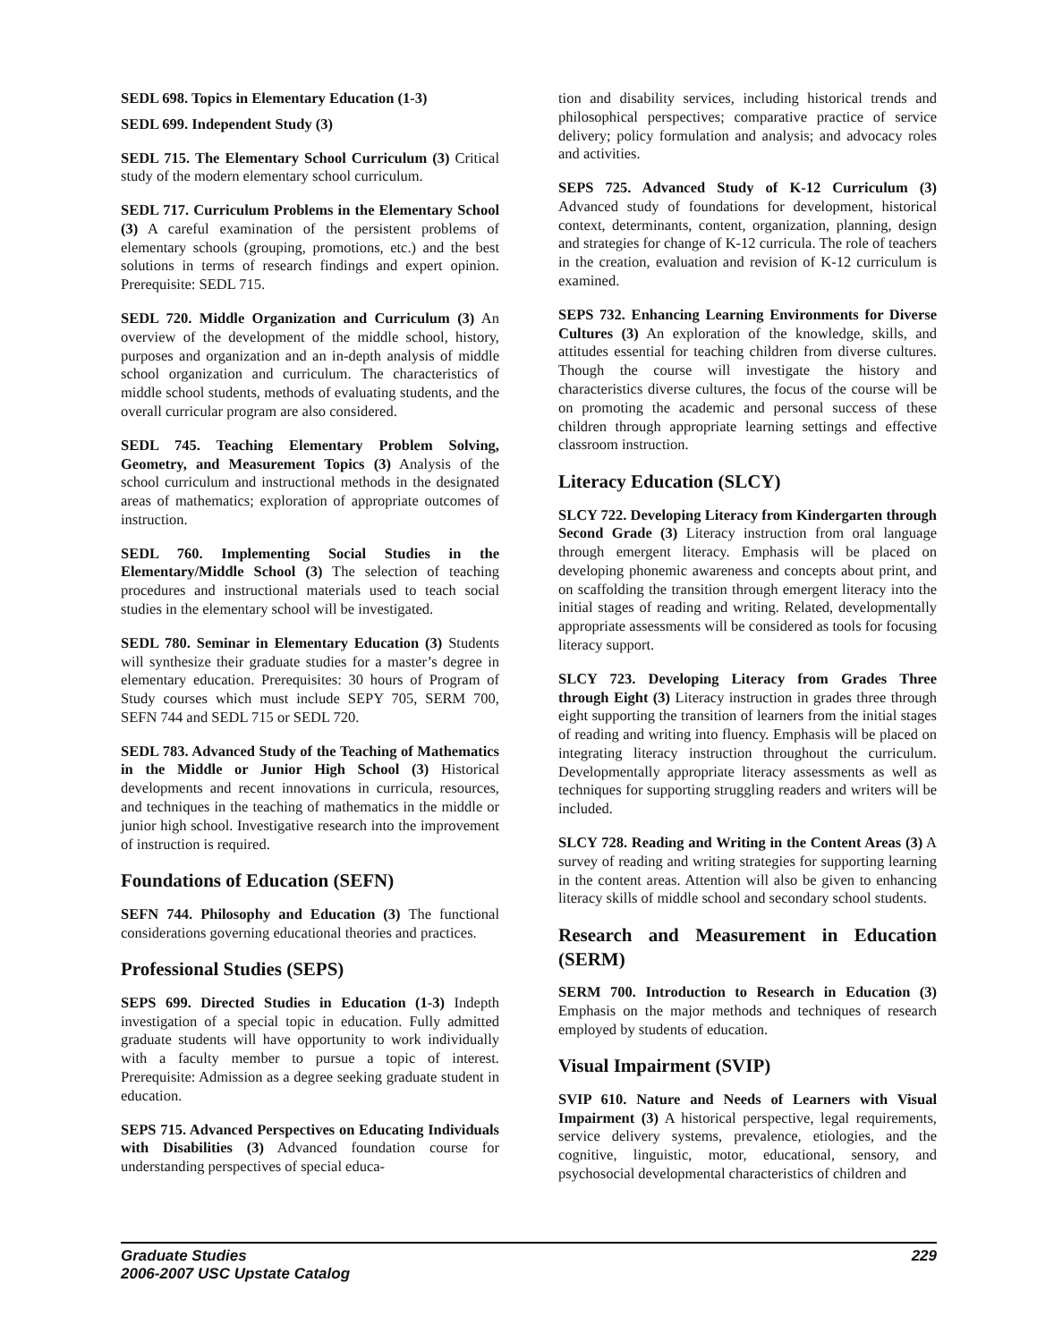SEDL 698. Topics in Elementary Education (1-3)
SEDL 699. Independent Study (3)
SEDL 715. The Elementary School Curriculum (3) Critical study of the modern elementary school curriculum.
SEDL 717. Curriculum Problems in the Elementary School (3) A careful examination of the persistent problems of elementary schools (grouping, promotions, etc.) and the best solutions in terms of research findings and expert opinion. Prerequisite: SEDL 715.
SEDL 720. Middle Organization and Curriculum (3) An overview of the development of the middle school, history, purposes and organization and an in-depth analysis of middle school organization and curriculum. The characteristics of middle school students, methods of evaluating students, and the overall curricular program are also considered.
SEDL 745. Teaching Elementary Problem Solving, Geometry, and Measurement Topics (3) Analysis of the school curriculum and instructional methods in the designated areas of mathematics; exploration of appropriate outcomes of instruction.
SEDL 760. Implementing Social Studies in the Elementary/Middle School (3) The selection of teaching procedures and instructional materials used to teach social studies in the elementary school will be investigated.
SEDL 780. Seminar in Elementary Education (3) Students will synthesize their graduate studies for a master’s degree in elementary education. Prerequisites: 30 hours of Program of Study courses which must include SEPY 705, SERM 700, SEFN 744 and SEDL 715 or SEDL 720.
SEDL 783. Advanced Study of the Teaching of Mathematics in the Middle or Junior High School (3) Historical developments and recent innovations in curricula, resources, and techniques in the teaching of mathematics in the middle or junior high school. Investigative research into the improvement of instruction is required.
Foundations of Education (SEFN)
SEFN 744. Philosophy and Education (3) The functional considerations governing educational theories and practices.
Professional Studies (SEPS)
SEPS 699. Directed Studies in Education (1-3) Indepth investigation of a special topic in education. Fully admitted graduate students will have opportunity to work individually with a faculty member to pursue a topic of interest. Prerequisite: Admission as a degree seeking graduate student in education.
SEPS 715. Advanced Perspectives on Educating Individuals with Disabilities (3) Advanced foundation course for understanding perspectives of special educa-
tion and disability services, including historical trends and philosophical perspectives; comparative practice of service delivery; policy formulation and analysis; and advocacy roles and activities.
SEPS 725. Advanced Study of K-12 Curriculum (3) Advanced study of foundations for development, historical context, determinants, content, organization, planning, design and strategies for change of K-12 curricula. The role of teachers in the creation, evaluation and revision of K-12 curriculum is examined.
SEPS 732. Enhancing Learning Environments for Diverse Cultures (3) An exploration of the knowledge, skills, and attitudes essential for teaching children from diverse cultures. Though the course will investigate the history and characteristics diverse cultures, the focus of the course will be on promoting the academic and personal success of these children through appropriate learning settings and effective classroom instruction.
Literacy Education (SLCY)
SLCY 722. Developing Literacy from Kindergarten through Second Grade (3) Literacy instruction from oral language through emergent literacy. Emphasis will be placed on developing phonemic awareness and concepts about print, and on scaffolding the transition through emergent literacy into the initial stages of reading and writing. Related, developmentally appropriate assessments will be considered as tools for focusing literacy support.
SLCY 723. Developing Literacy from Grades Three through Eight (3) Literacy instruction in grades three through eight supporting the transition of learners from the initial stages of reading and writing into fluency. Emphasis will be placed on integrating literacy instruction throughout the curriculum. Developmentally appropriate literacy assessments as well as techniques for supporting struggling readers and writers will be included.
SLCY 728. Reading and Writing in the Content Areas (3) A survey of reading and writing strategies for supporting learning in the content areas. Attention will also be given to enhancing literacy skills of middle school and secondary school students.
Research and Measurement in Education (SERM)
SERM 700. Introduction to Research in Education (3) Emphasis on the major methods and techniques of research employed by students of education.
Visual Impairment (SVIP)
SVIP 610. Nature and Needs of Learners with Visual Impairment (3) A historical perspective, legal requirements, service delivery systems, prevalence, etiologies, and the cognitive, linguistic, motor, educational, sensory, and psychosocial developmental characteristics of children and
Graduate Studies
2006-2007 USC Upstate Catalog
229